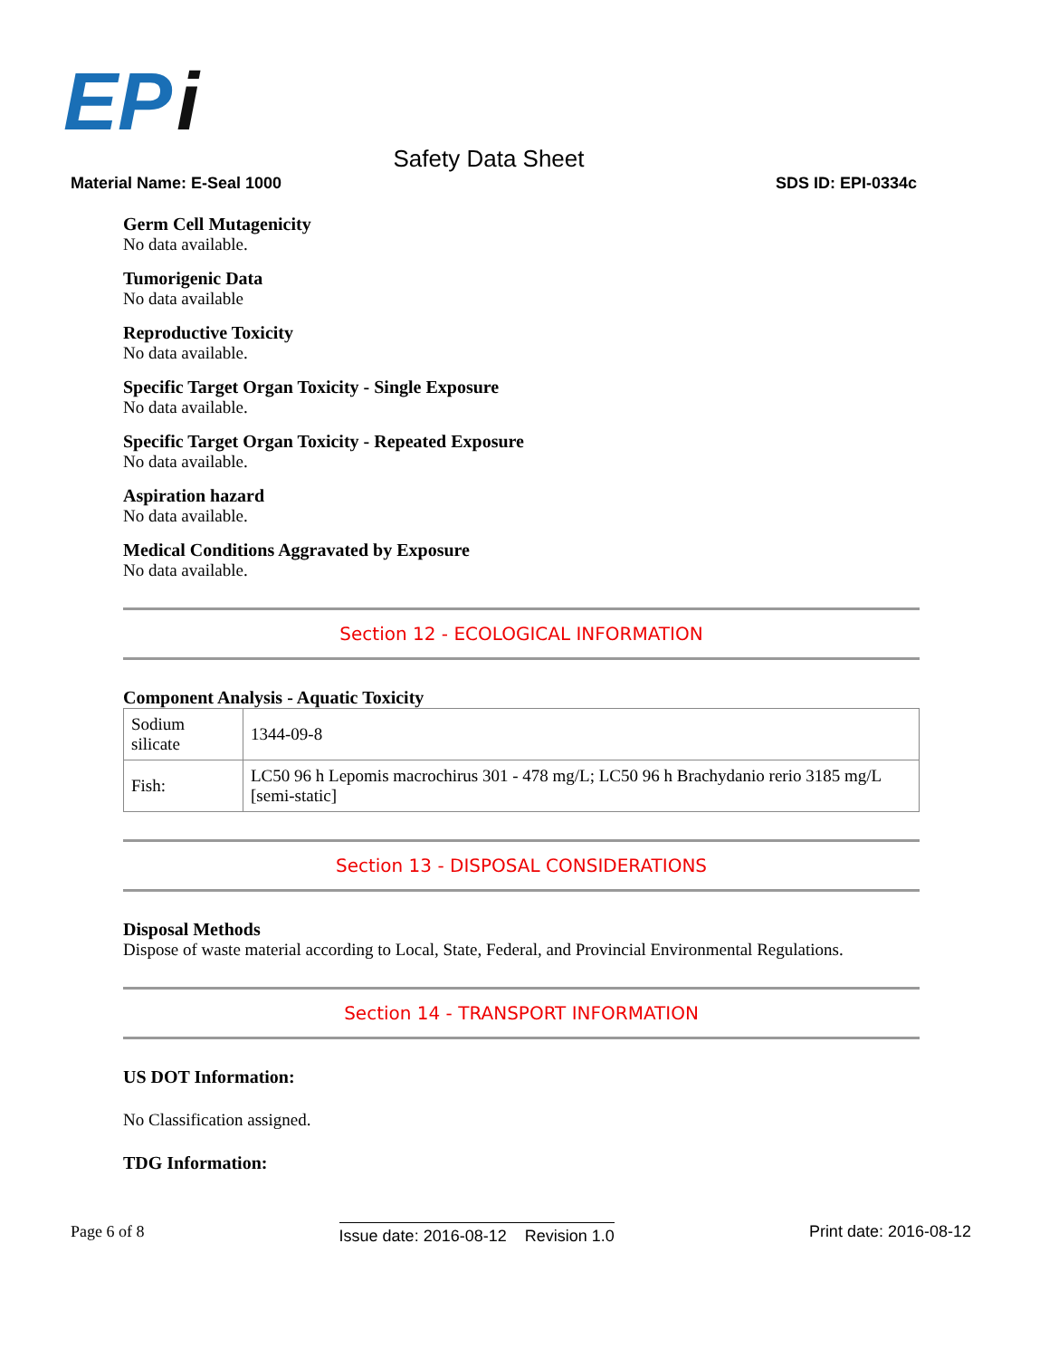EP
i
Safety Data Sheet
Material Name: E-Seal 1000 SDS ID: EPI-0334c
Germ Cell Mutagenicity
No data available.
Tumorigenic Data
No data available
Reproductive Toxicity
No data available.
Specific Target Organ Toxicity - Single Exposure
No data available.
Specific Target Organ Toxicity - Repeated Exposure
No data available.
Aspiration hazard
No data available.
Medical Conditions Aggravated by Exposure
No data available.
Section 12 - ECOLOGICAL INFORMATION
Component Analysis - Aquatic Toxicity
| Sodium silicate | 1344-09-8 |
| Fish: | LC50 96 h Lepomis macrochirus 301 - 478 mg/L; LC50 96 h Brachydanio rerio 3185 mg/L [semi-static] |
Section 13 - DISPOSAL CONSIDERATIONS
Disposal Methods
Dispose of waste material according to Local, State, Federal, and Provincial Environmental Regulations.
Section 14 - TRANSPORT INFORMATION
US DOT Information:
No Classification assigned.
TDG Information:
Page 6 of 8
Issue date: 2016-08-12 Revision 1.0
Print date: 2016-08-12